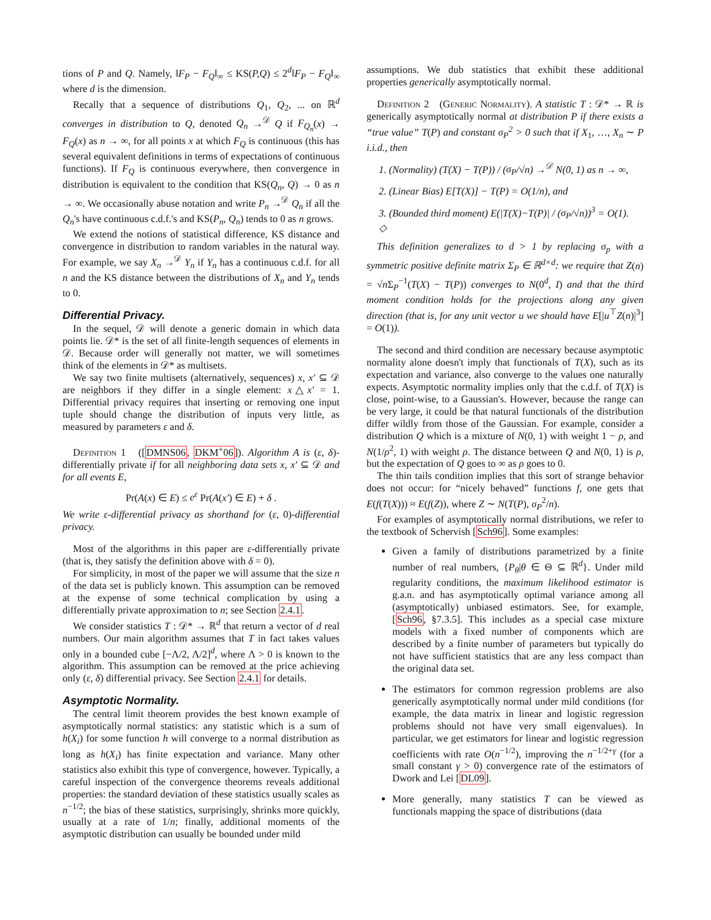tions of P and Q. Namely, ‖F<sub>P</sub> − F<sub>Q</sub>‖<sub>∞</sub> ≤ KS(P,Q) ≤ 2<sup>d</sup>‖F<sub>P</sub> − F<sub>Q</sub>‖<sub>∞</sub> where d is the dimension.
Recally that a sequence of distributions Q<sub>1</sub>, Q<sub>2</sub>, ... on ℝ<sup>d</sup> converges in distribution to Q, denoted Q<sub>n</sub> →<sup>𝒟</sup> Q if F<sub>Q<sub>n</sub></sub>(x) → F<sub>Q</sub>(x) as n → ∞, for all points x at which F<sub>Q</sub> is continuous (this has several equivalent definitions in terms of expectations of continuous functions). If F<sub>Q</sub> is continuous everywhere, then convergence in distribution is equivalent to the condition that KS(Q<sub>n</sub>, Q) → 0 as n → ∞. We occasionally abuse notation and write P<sub>n</sub> →<sup>𝒟</sup> Q<sub>n</sub> if all the Q<sub>n</sub>'s have continuous c.d.f.'s and KS(P<sub>n</sub>, Q<sub>n</sub>) tends to 0 as n grows.
We extend the notions of statistical difference, KS distance and convergence in distribution to random variables in the natural way. For example, we say X<sub>n</sub> →<sup>𝒟</sup> Y<sub>n</sub> if Y<sub>n</sub> has a continuous c.d.f. for all n and the KS distance between the distributions of X<sub>n</sub> and Y<sub>n</sub> tends to 0.
Differential Privacy.
In the sequel, 𝒟 will denote a generic domain in which data points lie. 𝒟* is the set of all finite-length sequences of elements in 𝒟. Because order will generally not matter, we will sometimes think of the elements in 𝒟* as multisets.
We say two finite multisets (alternatively, sequences) x, x′ ⊆ 𝒟 are neighbors if they differ in a single element: x△x′ = 1. Differential privacy requires that inserting or removing one input tuple should change the distribution of inputs very little, as measured by parameters ε and δ.
Definition 1 ([DMNS06, DKM<sup>+</sup>06]). Algorithm A is (ε, δ)-differentially private if for all neighboring data sets x, x′ ⊆ 𝒟 and for all events E,
Pr(A(x) ∈ E) ≤ e<sup>ε</sup> Pr(A(x′) ∈ E) + δ .
We write ε-differential privacy as shorthand for (ε, 0)-differential privacy.
Most of the algorithms in this paper are ε-differentially private (that is, they satisfy the definition above with δ = 0).
For simplicity, in most of the paper we will assume that the size n of the data set is publicly known. This assumption can be removed at the expense of some technical complication by using a differentially private approximation to n; see Section 2.4.1.
We consider statistics T : 𝒟* → ℝ<sup>d</sup> that return a vector of d real numbers. Our main algorithm assumes that T in fact takes values only in a bounded cube [−Λ/2, Λ/2]<sup>d</sup>, where Λ > 0 is known to the algorithm. This assumption can be removed at the price achieving only (ε, δ) differential privacy. See Section 2.4.1 for details.
Asymptotic Normality.
The central limit theorem provides the best known example of asymptotically normal statistics: any statistic which is a sum of h(X<sub>i</sub>) for some function h will converge to a normal distribution as long as h(X<sub>i</sub>) has finite expectation and variance. Many other statistics also exhibit this type of convergence, however. Typically, a careful inspection of the convergence theorems reveals additional properties: the standard deviation of these statistics usually scales as n<sup>−1/2</sup>; the bias of these statistics, surprisingly, shrinks more quickly, usually at a rate of 1/n; finally, additional moments of the asymptotic distribution can usually be bounded under mild
assumptions. We dub statistics that exhibit these additional properties generically asymptotically normal.
Definition 2 (Generic Normality). A statistic T : 𝒟* → ℝ is generically asymptotically normal at distribution P if there exists a “true value” T(P) and constant σ<sub>P</sub><sup>2</sup> > 0 such that if X<sub>1</sub>, …, X<sub>n</sub> ∼ P i.i.d., then
1. (Normality) (T(X) − T(P)) / (σ<sub>P</sub>/√n) →<sup>𝒟</sup> N(0, 1) as n → ∞,
2. (Linear Bias) E[T(X)] − T(P) = O(1/n), and
3. (Bounded third moment) E(|T(X)−T(P)| / (σ<sub>P</sub>/√n))<sup>3</sup> = O(1). ◇
This definition generalizes to d > 1 by replacing σ<sub>p</sub> with a symmetric positive definite matrix Σ<sub>P</sub> ∈ ℝ<sup>d×d</sup>: we require that Z(n) = √n Σ<sub>P</sub><sup>−1</sup>(T(X) − T(P)) converges to N(0<sup>d</sup>, I) and that the third moment condition holds for the projections along any given direction (that is, for any unit vector u we should have E[|u<sup>⊤</sup>Z(n)|<sup>3</sup>] = O(1)).
The second and third condition are necessary because asymptotic normality alone doesn't imply that functionals of T(X), such as its expectation and variance, also converge to the values one naturally expects. Asymptotic normality implies only that the c.d.f. of T(X) is close, point-wise, to a Gaussian's. However, because the range can be very large, it could be that natural functionals of the distribution differ wildly from those of the Gaussian. For example, consider a distribution Q which is a mixture of N(0, 1) with weight 1 − ρ, and N(1/ρ<sup>2</sup>, 1) with weight ρ. The distance between Q and N(0, 1) is ρ, but the expectation of Q goes to ∞ as ρ goes to 0.
The thin tails condition implies that this sort of strange behavior does not occur: for “nicely behaved” functions f, one gets that E(f(T(X))) ≈ E(f(Z)), where Z ∼ N(T(P), σ<sub>P</sub><sup>2</sup>/n).
For examples of asymptotically normal distributions, we refer to the textbook of Schervish [Sch96]. Some examples:
Given a family of distributions parametrized by a finite number of real numbers, {P<sub>θ</sub>|θ ∈ Θ ⊆ ℝ<sup>d</sup>}. Under mild regularity conditions, the maximum likelihood estimator is g.a.n. and has asymptotically optimal variance among all (asymptotically) unbiased estimators. See, for example, [Sch96, §7.3.5]. This includes as a special case mixture models with a fixed number of components which are described by a finite number of parameters but typically do not have sufficient statistics that are any less compact than the original data set.
The estimators for common regression problems are also generically asymptotically normal under mild conditions (for example, the data matrix in linear and logistic regression problems should not have very small eigenvalues). In particular, we get estimators for linear and logistic regression coefficients with rate O(n<sup>−1/2</sup>), improving the n<sup>−1/2+γ</sup> (for a small constant γ > 0) convergence rate of the estimators of Dwork and Lei [DL09].
More generally, many statistics T can be viewed as functionals mapping the space of distributions (data